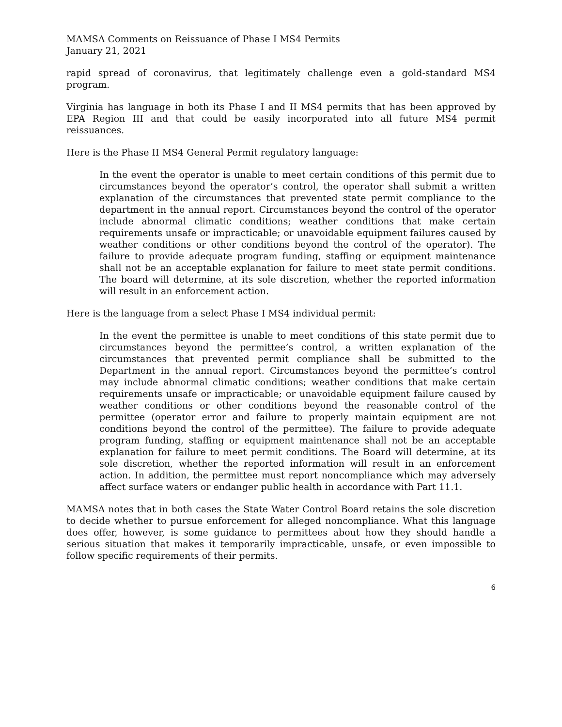MAMSA Comments on Reissuance of Phase I MS4 Permits
January 21, 2021
rapid spread of coronavirus, that legitimately challenge even a gold-standard MS4 program.
Virginia has language in both its Phase I and II MS4 permits that has been approved by EPA Region III and that could be easily incorporated into all future MS4 permit reissuances.
Here is the Phase II MS4 General Permit regulatory language:
In the event the operator is unable to meet certain conditions of this permit due to circumstances beyond the operator’s control, the operator shall submit a written explanation of the circumstances that prevented state permit compliance to the department in the annual report. Circumstances beyond the control of the operator include abnormal climatic conditions; weather conditions that make certain requirements unsafe or impracticable; or unavoidable equipment failures caused by weather conditions or other conditions beyond the control of the operator). The failure to provide adequate program funding, staffing or equipment maintenance shall not be an acceptable explanation for failure to meet state permit conditions. The board will determine, at its sole discretion, whether the reported information will result in an enforcement action.
Here is the language from a select Phase I MS4 individual permit:
In the event the permittee is unable to meet conditions of this state permit due to circumstances beyond the permittee’s control, a written explanation of the circumstances that prevented permit compliance shall be submitted to the Department in the annual report. Circumstances beyond the permittee’s control may include abnormal climatic conditions; weather conditions that make certain requirements unsafe or impracticable; or unavoidable equipment failure caused by weather conditions or other conditions beyond the reasonable control of the permittee (operator error and failure to properly maintain equipment are not conditions beyond the control of the permittee). The failure to provide adequate program funding, staffing or equipment maintenance shall not be an acceptable explanation for failure to meet permit conditions. The Board will determine, at its sole discretion, whether the reported information will result in an enforcement action. In addition, the permittee must report noncompliance which may adversely affect surface waters or endanger public health in accordance with Part 11.1.
MAMSA notes that in both cases the State Water Control Board retains the sole discretion to decide whether to pursue enforcement for alleged noncompliance. What this language does offer, however, is some guidance to permittees about how they should handle a serious situation that makes it temporarily impracticable, unsafe, or even impossible to follow specific requirements of their permits.
6